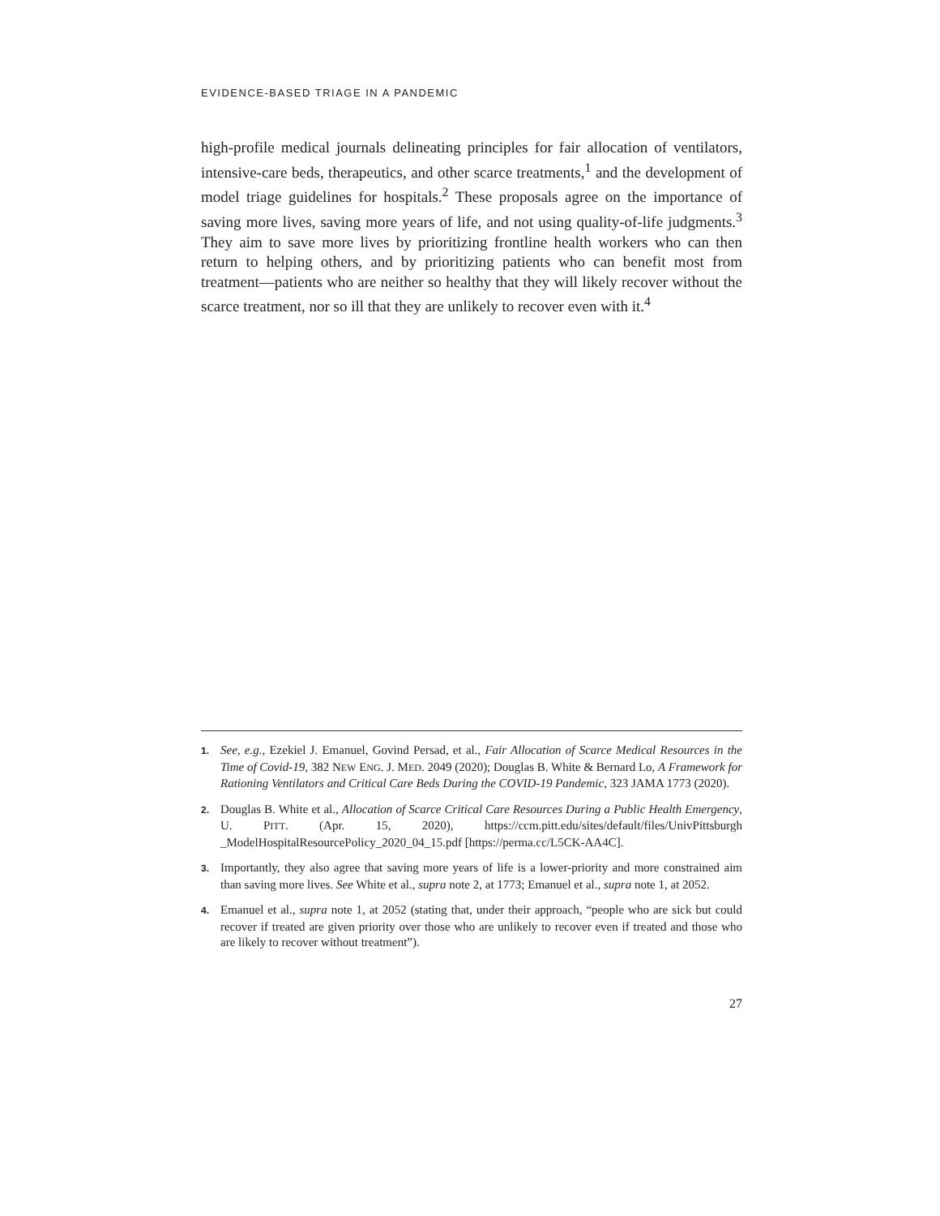EVIDENCE-BASED TRIAGE IN A PANDEMIC
high-profile medical journals delineating principles for fair allocation of ventilators, intensive-care beds, therapeutics, and other scarce treatments,<sup>1</sup> and the development of model triage guidelines for hospitals.<sup>2</sup> These proposals agree on the importance of saving more lives, saving more years of life, and not using quality-of-life judgments.<sup>3</sup> They aim to save more lives by prioritizing frontline health workers who can then return to helping others, and by prioritizing patients who can benefit most from treatment—patients who are neither so healthy that they will likely recover without the scarce treatment, nor so ill that they are unlikely to recover even with it.<sup>4</sup>
1. See, e.g., Ezekiel J. Emanuel, Govind Persad, et al., Fair Allocation of Scarce Medical Resources in the Time of Covid-19, 382 NEW ENG. J. MED. 2049 (2020); Douglas B. White & Bernard Lo, A Framework for Rationing Ventilators and Critical Care Beds During the COVID-19 Pandemic, 323 JAMA 1773 (2020).
2. Douglas B. White et al., Allocation of Scarce Critical Care Resources During a Public Health Emergency, U. PITT. (Apr. 15, 2020), https://ccm.pitt.edu/sites/default/files/UnivPittsburgh _ModelHospitalResourcePolicy_2020_04_15.pdf [https://perma.cc/L5CK-AA4C].
3. Importantly, they also agree that saving more years of life is a lower-priority and more constrained aim than saving more lives. See White et al., supra note 2, at 1773; Emanuel et al., supra note 1, at 2052.
4. Emanuel et al., supra note 1, at 2052 (stating that, under their approach, “people who are sick but could recover if treated are given priority over those who are unlikely to recover even if treated and those who are likely to recover without treatment”).
27